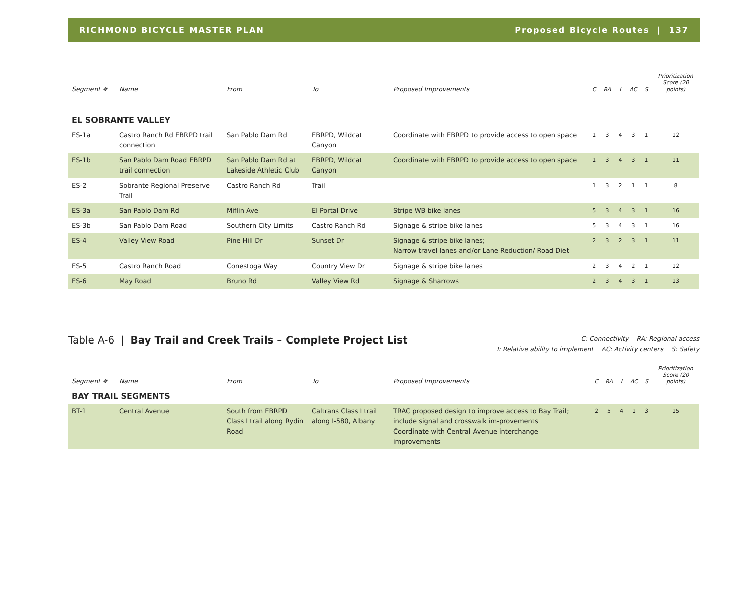RICHMOND BICYCLE MASTER PLAN Proposed Bicycle Routes | 137
| Segment # | Name | From | To | Proposed Improvements | C | RA | I | AC | S | Prioritization Score (20 points) |
| --- | --- | --- | --- | --- | --- | --- | --- | --- | --- | --- |
| EL SOBRANTE VALLEY | | | | | | | | | | |
| ES-1a | Castro Ranch Rd EBRPD trail connection | San Pablo Dam Rd | EBRPD, Wildcat Canyon | Coordinate with EBRPD to provide access to open space | 1 | 3 | 4 | 3 | 1 | 12 |
| ES-1b | San Pablo Dam Road EBRPD trail connection | San Pablo Dam Rd at Lakeside Athletic Club | EBRPD, Wildcat Canyon | Coordinate with EBRPD to provide access to open space | 1 | 3 | 4 | 3 | 1 | 11 |
| ES-2 | Sobrante Regional Preserve Trail | Castro Ranch Rd | Trail | | 1 | 3 | 2 | 1 | 1 | 8 |
| ES-3a | San Pablo Dam Rd | Miflin Ave | El Portal Drive | Stripe WB bike lanes | 5 | 3 | 4 | 3 | 1 | 16 |
| ES-3b | San Pablo Dam Road | Southern City Limits | Castro Ranch Rd | Signage & stripe bike lanes | 5 | 3 | 4 | 3 | 1 | 16 |
| ES-4 | Valley View Road | Pine Hill Dr | Sunset Dr | Signage & stripe bike lanes; Narrow travel lanes and/or Lane Reduction/ Road Diet | 2 | 3 | 2 | 3 | 1 | 11 |
| ES-5 | Castro Ranch Road | Conestoga Way | Country View Dr | Signage & stripe bike lanes | 2 | 3 | 4 | 2 | 1 | 12 |
| ES-6 | May Road | Bruno Rd | Valley View Rd | Signage & Sharrows | 2 | 3 | 4 | 3 | 1 | 13 |
Table A-6 | Bay Trail and Creek Trails – Complete Project List
C: Connectivity RA: Regional access
I: Relative ability to implement AC: Activity centers S: Safety
| Segment # | Name | From | To | Proposed Improvements | C | RA | I | AC | S | Prioritization Score (20 points) |
| --- | --- | --- | --- | --- | --- | --- | --- | --- | --- | --- |
| BAY TRAIL SEGMENTS | | | | | | | | | | |
| BT-1 | Central Avenue | South from EBRPD Class I trail along Rydin Road | Caltrans Class I trail along I-580, Albany | TRAC proposed design to improve access to Bay Trail; include signal and crosswalk im-provements Coordinate with Central Avenue interchange improvements | 2 | 5 | 4 | 1 | 3 | 15 |